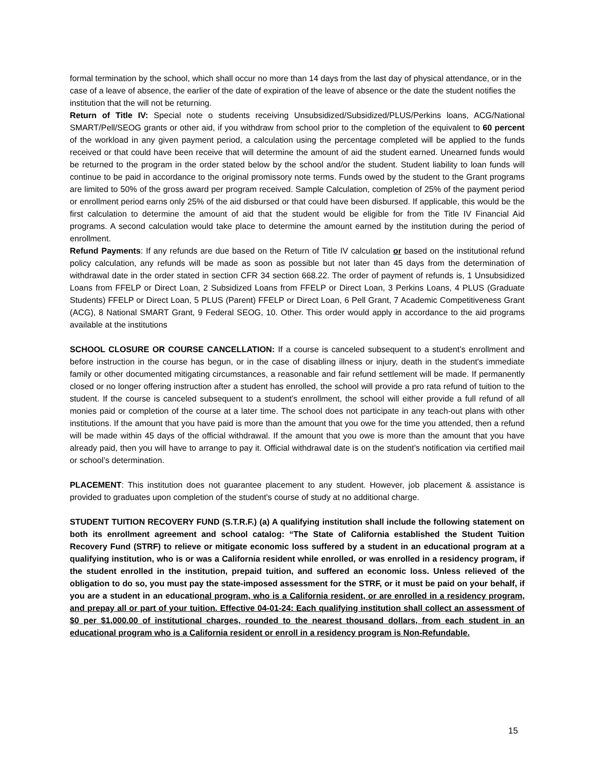formal termination by the school, which shall occur no more than 14 days from the last day of physical attendance, or in the case of a leave of absence, the earlier of the date of expiration of the leave of absence or the date the student notifies the institution that the will not be returning.
Return of Title IV: Special note o students receiving Unsubsidized/Subsidized/PLUS/Perkins loans, ACG/National SMART/Pell/SEOG grants or other aid, if you withdraw from school prior to the completion of the equivalent to 60 percent of the workload in any given payment period, a calculation using the percentage completed will be applied to the funds received or that could have been receive that will determine the amount of aid the student earned. Unearned funds would be returned to the program in the order stated below by the school and/or the student. Student liability to loan funds will continue to be paid in accordance to the original promissory note terms. Funds owed by the student to the Grant programs are limited to 50% of the gross award per program received. Sample Calculation, completion of 25% of the payment period or enrollment period earns only 25% of the aid disbursed or that could have been disbursed. If applicable, this would be the first calculation to determine the amount of aid that the student would be eligible for from the Title IV Financial Aid programs. A second calculation would take place to determine the amount earned by the institution during the period of enrollment.
Refund Payments: If any refunds are due based on the Return of Title IV calculation or based on the institutional refund policy calculation, any refunds will be made as soon as possible but not later than 45 days from the determination of withdrawal date in the order stated in section CFR 34 section 668.22. The order of payment of refunds is, 1 Unsubsidized Loans from FFELP or Direct Loan, 2 Subsidized Loans from FFELP or Direct Loan, 3 Perkins Loans, 4 PLUS (Graduate Students) FFELP or Direct Loan, 5 PLUS (Parent) FFELP or Direct Loan, 6 Pell Grant, 7 Academic Competitiveness Grant (ACG), 8 National SMART Grant, 9 Federal SEOG, 10. Other. This order would apply in accordance to the aid programs available at the institutions
SCHOOL CLOSURE OR COURSE CANCELLATION: If a course is canceled subsequent to a student’s enrollment and before instruction in the course has begun, or in the case of disabling illness or injury, death in the student's immediate family or other documented mitigating circumstances, a reasonable and fair refund settlement will be made. If permanently closed or no longer offering instruction after a student has enrolled, the school will provide a pro rata refund of tuition to the student. If the course is canceled subsequent to a student's enrollment, the school will either provide a full refund of all monies paid or completion of the course at a later time. The school does not participate in any teach-out plans with other institutions. If the amount that you have paid is more than the amount that you owe for the time you attended, then a refund will be made within 45 days of the official withdrawal. If the amount that you owe is more than the amount that you have already paid, then you will have to arrange to pay it. Official withdrawal date is on the student’s notification via certified mail or school’s determination.
PLACEMENT: This institution does not guarantee placement to any student. However, job placement & assistance is provided to graduates upon completion of the student's course of study at no additional charge.
STUDENT TUITION RECOVERY FUND (S.T.R.F.) (a) A qualifying institution shall include the following statement on both its enrollment agreement and school catalog: “The State of California established the Student Tuition Recovery Fund (STRF) to relieve or mitigate economic loss suffered by a student in an educational program at a qualifying institution, who is or was a California resident while enrolled, or was enrolled in a residency program, if the student enrolled in the institution, prepaid tuition, and suffered an economic loss. Unless relieved of the obligation to do so, you must pay the state-imposed assessment for the STRF, or it must be paid on your behalf, if you are a student in an educational program, who is a California resident, or are enrolled in a residency program, and prepay all or part of your tuition. Effective 04-01-24: Each qualifying institution shall collect an assessment of $0 per $1,000.00 of institutional charges, rounded to the nearest thousand dollars, from each student in an educational program who is a California resident or enroll in a residency program is Non-Refundable.
15